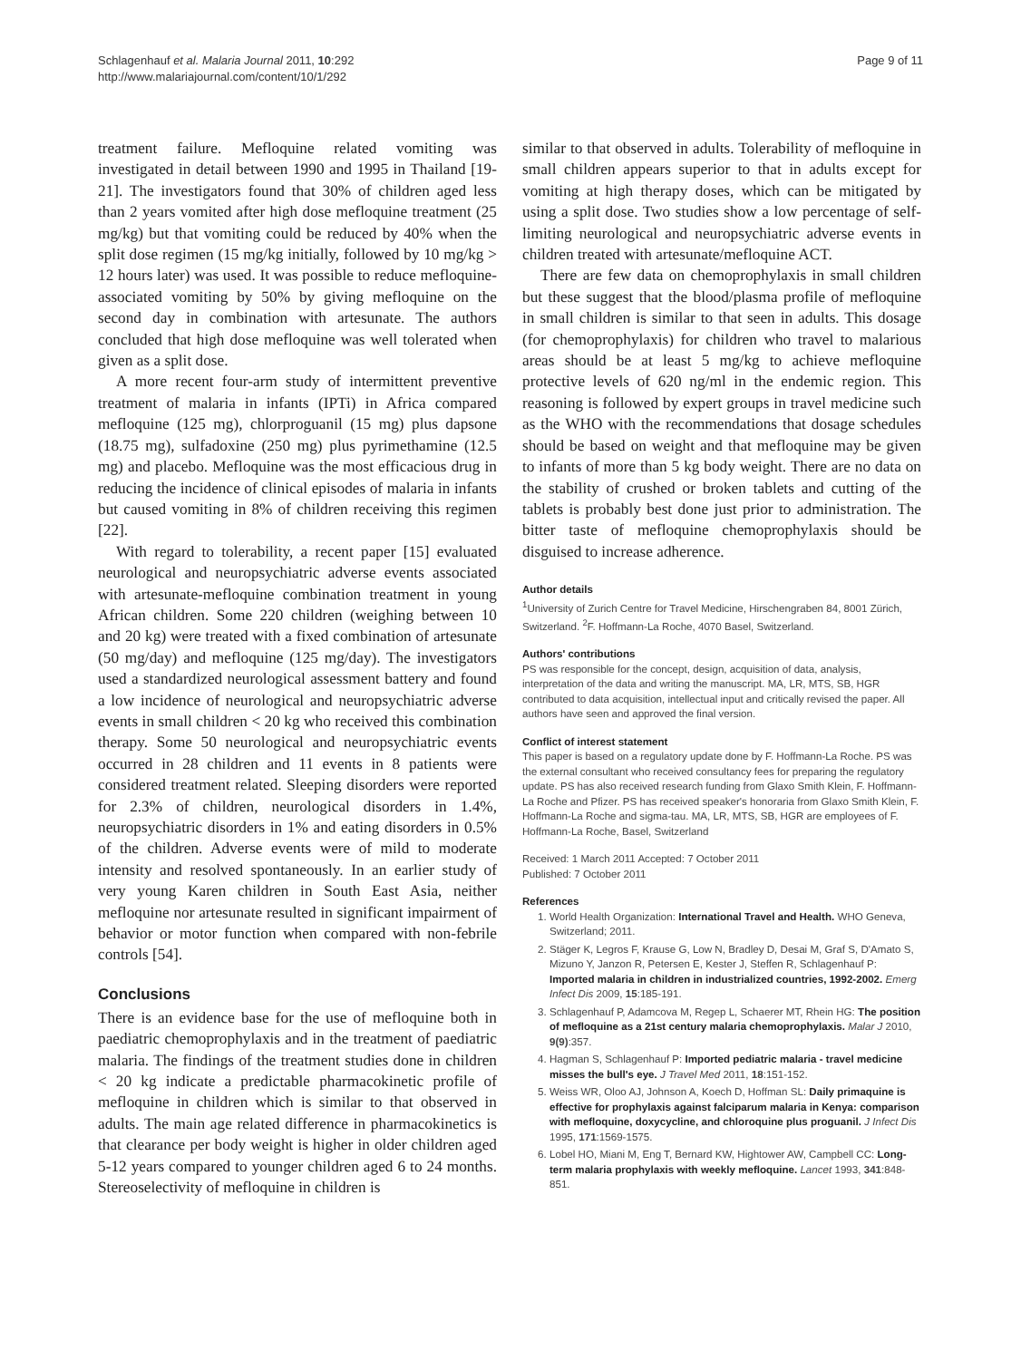Schlagenhauf et al. Malaria Journal 2011, 10:292
http://www.malariajournal.com/content/10/1/292
Page 9 of 11
treatment failure. Mefloquine related vomiting was investigated in detail between 1990 and 1995 in Thailand [19-21]. The investigators found that 30% of children aged less than 2 years vomited after high dose mefloquine treatment (25 mg/kg) but that vomiting could be reduced by 40% when the split dose regimen (15 mg/kg initially, followed by 10 mg/kg > 12 hours later) was used. It was possible to reduce mefloquine-associated vomiting by 50% by giving mefloquine on the second day in combination with artesunate. The authors concluded that high dose mefloquine was well tolerated when given as a split dose.
A more recent four-arm study of intermittent preventive treatment of malaria in infants (IPTi) in Africa compared mefloquine (125 mg), chlorproguanil (15 mg) plus dapsone (18.75 mg), sulfadoxine (250 mg) plus pyrimethamine (12.5 mg) and placebo. Mefloquine was the most efficacious drug in reducing the incidence of clinical episodes of malaria in infants but caused vomiting in 8% of children receiving this regimen [22].
With regard to tolerability, a recent paper [15] evaluated neurological and neuropsychiatric adverse events associated with artesunate-mefloquine combination treatment in young African children. Some 220 children (weighing between 10 and 20 kg) were treated with a fixed combination of artesunate (50 mg/day) and mefloquine (125 mg/day). The investigators used a standardized neurological assessment battery and found a low incidence of neurological and neuropsychiatric adverse events in small children < 20 kg who received this combination therapy. Some 50 neurological and neuropsychiatric events occurred in 28 children and 11 events in 8 patients were considered treatment related. Sleeping disorders were reported for 2.3% of children, neurological disorders in 1.4%, neuropsychiatric disorders in 1% and eating disorders in 0.5% of the children. Adverse events were of mild to moderate intensity and resolved spontaneously. In an earlier study of very young Karen children in South East Asia, neither mefloquine nor artesunate resulted in significant impairment of behavior or motor function when compared with non-febrile controls [54].
Conclusions
There is an evidence base for the use of mefloquine both in paediatric chemoprophylaxis and in the treatment of paediatric malaria. The findings of the treatment studies done in children < 20 kg indicate a predictable pharmacokinetic profile of mefloquine in children which is similar to that observed in adults. The main age related difference in pharmacokinetics is that clearance per body weight is higher in older children aged 5-12 years compared to younger children aged 6 to 24 months. Stereoselectivity of mefloquine in children is
similar to that observed in adults. Tolerability of mefloquine in small children appears superior to that in adults except for vomiting at high therapy doses, which can be mitigated by using a split dose. Two studies show a low percentage of self-limiting neurological and neuropsychiatric adverse events in children treated with artesunate/mefloquine ACT.
There are few data on chemoprophylaxis in small children but these suggest that the blood/plasma profile of mefloquine in small children is similar to that seen in adults. This dosage (for chemoprophylaxis) for children who travel to malarious areas should be at least 5 mg/kg to achieve mefloquine protective levels of 620 ng/ml in the endemic region. This reasoning is followed by expert groups in travel medicine such as the WHO with the recommendations that dosage schedules should be based on weight and that mefloquine may be given to infants of more than 5 kg body weight. There are no data on the stability of crushed or broken tablets and cutting of the tablets is probably best done just prior to administration. The bitter taste of mefloquine chemoprophylaxis should be disguised to increase adherence.
Author details
<sup>1</sup> University of Zurich Centre for Travel Medicine, Hirschengraben 84, 8001 Zürich, Switzerland. <sup>2</sup>F. Hoffmann-La Roche, 4070 Basel, Switzerland.
Authors' contributions
PS was responsible for the concept, design, acquisition of data, analysis, interpretation of the data and writing the manuscript. MA, LR, MTS, SB, HGR contributed to data acquisition, intellectual input and critically revised the paper. All authors have seen and approved the final version.
Conflict of interest statement
This paper is based on a regulatory update done by F. Hoffmann-La Roche. PS was the external consultant who received consultancy fees for preparing the regulatory update. PS has also received research funding from Glaxo Smith Klein, F. Hoffmann-La Roche and Pfizer. PS has received speaker's honoraria from Glaxo Smith Klein, F. Hoffmann-La Roche and sigma-tau. MA, LR, MTS, SB, HGR are employees of F. Hoffmann-La Roche, Basel, Switzerland
Received: 1 March 2011 Accepted: 7 October 2011
Published: 7 October 2011
References
1. World Health Organization: International Travel and Health. WHO Geneva, Switzerland; 2011.
2. Stäger K, Legros F, Krause G, Low N, Bradley D, Desai M, Graf S, D'Amato S, Mizuno Y, Janzon R, Petersen E, Kester J, Steffen R, Schlagenhauf P: Imported malaria in children in industrialized countries, 1992-2002. Emerg Infect Dis 2009, 15:185-191.
3. Schlagenhauf P, Adamcova M, Regep L, Schaerer MT, Rhein HG: The position of mefloquine as a 21st century malaria chemoprophylaxis. Malar J 2010, 9(9):357.
4. Hagman S, Schlagenhauf P: Imported pediatric malaria - travel medicine misses the bull's eye. J Travel Med 2011, 18:151-152.
5. Weiss WR, Oloo AJ, Johnson A, Koech D, Hoffman SL: Daily primaquine is effective for prophylaxis against falciparum malaria in Kenya: comparison with mefloquine, doxycycline, and chloroquine plus proguanil. J Infect Dis 1995, 171:1569-1575.
6. Lobel HO, Miani M, Eng T, Bernard KW, Hightower AW, Campbell CC: Long-term malaria prophylaxis with weekly mefloquine. Lancet 1993, 341:848-851.